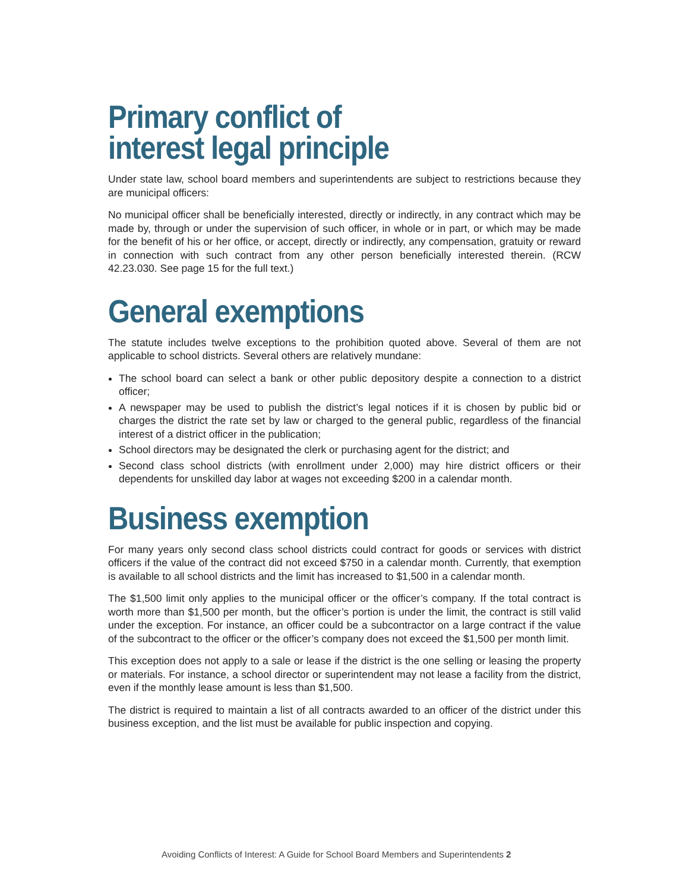Primary conflict of
interest legal principle
Under state law, school board members and superintendents are subject to restrictions because they are municipal officers:
No municipal officer shall be beneficially interested, directly or indirectly, in any contract which may be made by, through or under the supervision of such officer, in whole or in part, or which may be made for the benefit of his or her office, or accept, directly or indirectly, any compensation, gratuity or reward in connection with such contract from any other person beneficially interested therein. (RCW 42.23.030. See page 15 for the full text.)
General exemptions
The statute includes twelve exceptions to the prohibition quoted above. Several of them are not applicable to school districts. Several others are relatively mundane:
The school board can select a bank or other public depository despite a connection to a district officer;
A newspaper may be used to publish the district’s legal notices if it is chosen by public bid or charges the district the rate set by law or charged to the general public, regardless of the financial interest of a district officer in the publication;
School directors may be designated the clerk or purchasing agent for the district; and
Second class school districts (with enrollment under 2,000) may hire district officers or their dependents for unskilled day labor at wages not exceeding $200 in a calendar month.
Business exemption
For many years only second class school districts could contract for goods or services with district officers if the value of the contract did not exceed $750 in a calendar month. Currently, that exemption is available to all school districts and the limit has increased to $1,500 in a calendar month.
The $1,500 limit only applies to the municipal officer or the officer’s company. If the total contract is worth more than $1,500 per month, but the officer’s portion is under the limit, the contract is still valid under the exception. For instance, an officer could be a subcontractor on a large contract if the value of the subcontract to the officer or the officer’s company does not exceed the $1,500 per month limit.
This exception does not apply to a sale or lease if the district is the one selling or leasing the property or materials. For instance, a school director or superintendent may not lease a facility from the district, even if the monthly lease amount is less than $1,500.
The district is required to maintain a list of all contracts awarded to an officer of the district under this business exception, and the list must be available for public inspection and copying.
Avoiding Conflicts of Interest: A Guide for School Board Members and Superintendents 2